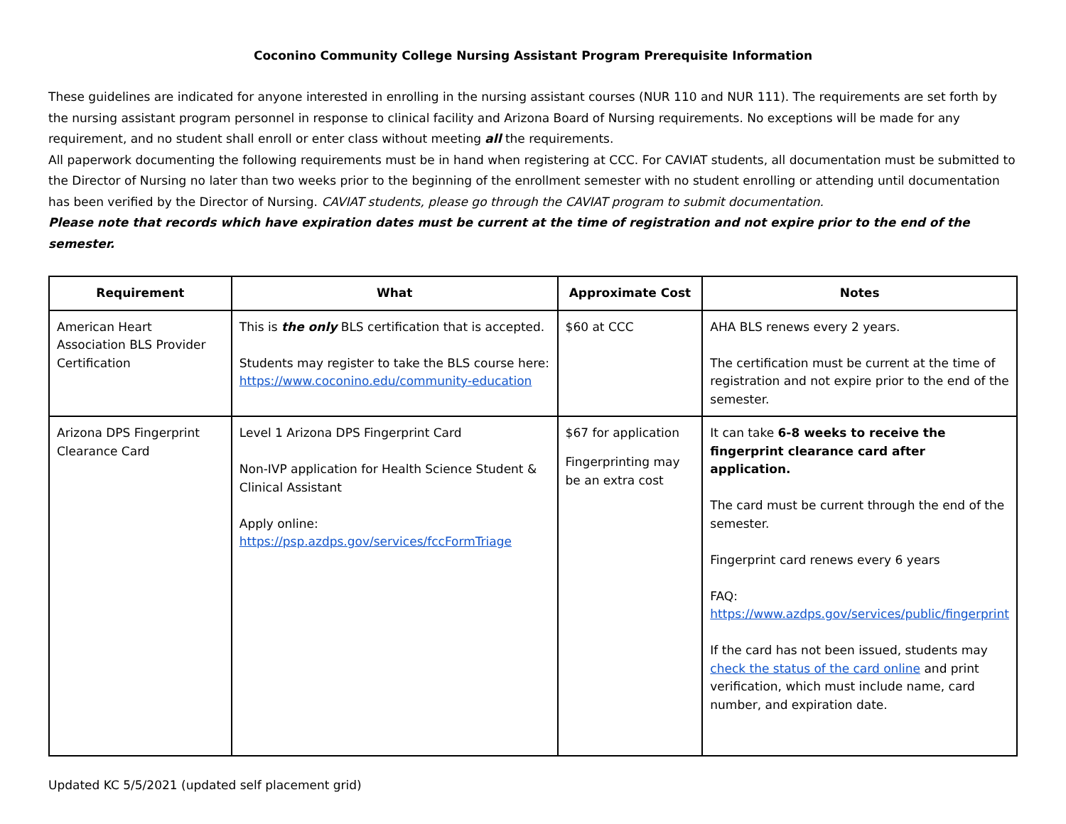Coconino Community College Nursing Assistant Program Prerequisite Information
These guidelines are indicated for anyone interested in enrolling in the nursing assistant courses (NUR 110 and NUR 111). The requirements are set forth by the nursing assistant program personnel in response to clinical facility and Arizona Board of Nursing requirements. No exceptions will be made for any requirement, and no student shall enroll or enter class without meeting all the requirements.
All paperwork documenting the following requirements must be in hand when registering at CCC. For CAVIAT students, all documentation must be submitted to the Director of Nursing no later than two weeks prior to the beginning of the enrollment semester with no student enrolling or attending until documentation has been verified by the Director of Nursing. CAVIAT students, please go through the CAVIAT program to submit documentation.
Please note that records which have expiration dates must be current at the time of registration and not expire prior to the end of the semester.
| Requirement | What | Approximate Cost | Notes |
| --- | --- | --- | --- |
| American Heart Association BLS Provider Certification | This is the only BLS certification that is accepted. Students may register to take the BLS course here: https://www.coconino.edu/community-education | $60 at CCC | AHA BLS renews every 2 years. The certification must be current at the time of registration and not expire prior to the end of the semester. |
| Arizona DPS Fingerprint Clearance Card | Level 1 Arizona DPS Fingerprint Card Non-IVP application for Health Science Student & Clinical Assistant Apply online: https://psp.azdps.gov/services/fccFormTriage | $67 for application Fingerprinting may be an extra cost | It can take 6-8 weeks to receive the fingerprint clearance card after application. The card must be current through the end of the semester. Fingerprint card renews every 6 years FAQ: https://www.azdps.gov/services/public/fingerprint If the card has not been issued, students may check the status of the card online and print verification, which must include name, card number, and expiration date. |
Updated KC 5/5/2021 (updated self placement grid)